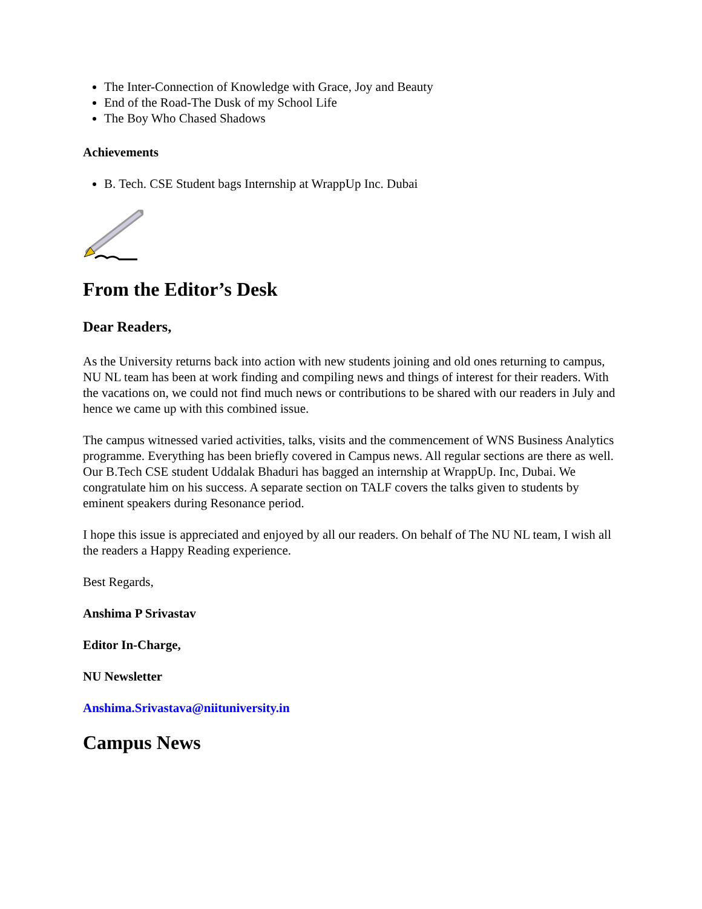The Inter-Connection of Knowledge with Grace, Joy and Beauty
End of the Road-The Dusk of my School Life
The Boy Who Chased Shadows
Achievements
B. Tech. CSE Student bags Internship at WrappUp Inc. Dubai
From the Editor’s Desk
Dear Readers,
As the University returns back into action with new students joining and old ones returning to campus, NU NL team has been at work finding and compiling news and things of interest for their readers. With the vacations on, we could not find much news or contributions to be shared with our readers in July and hence we came up with this combined issue.
The campus witnessed varied activities, talks, visits and the commencement of WNS Business Analytics programme. Everything has been briefly covered in Campus news. All regular sections are there as well. Our B.Tech CSE student Uddalak Bhaduri has bagged an internship at WrappUp. Inc, Dubai. We congratulate him on his success. A separate section on TALF covers the talks given to students by eminent speakers during Resonance period.
I hope this issue is appreciated and enjoyed by all our readers. On behalf of The NU NL team, I wish all the readers a Happy Reading experience.
Best Regards,
Anshima P Srivastav
Editor In-Charge,
NU Newsletter
Anshima.Srivastava@niituniversity.in
Campus News